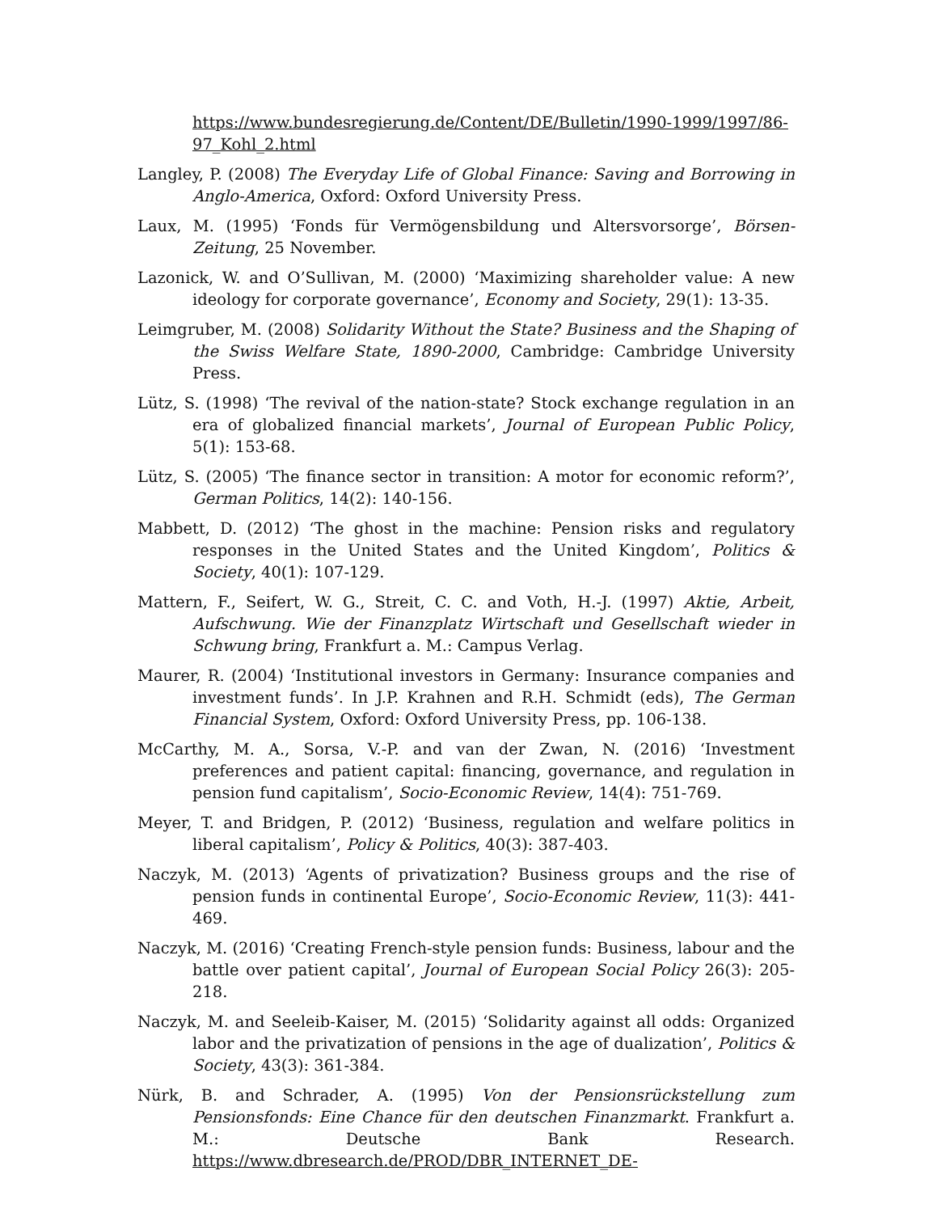https://www.bundesregierung.de/Content/DE/Bulletin/1990-1999/1997/86-97_Kohl_2.html
Langley, P. (2008) The Everyday Life of Global Finance: Saving and Borrowing in Anglo-America, Oxford: Oxford University Press.
Laux, M. (1995) ‘Fonds für Vermögensbildung und Altersvorsorge’, Börsen-Zeitung, 25 November.
Lazonick, W. and O’Sullivan, M. (2000) ‘Maximizing shareholder value: A new ideology for corporate governance’, Economy and Society, 29(1): 13-35.
Leimgruber, M. (2008) Solidarity Without the State? Business and the Shaping of the Swiss Welfare State, 1890-2000, Cambridge: Cambridge University Press.
Lütz, S. (1998) ‘The revival of the nation-state? Stock exchange regulation in an era of globalized financial markets’, Journal of European Public Policy, 5(1): 153-68.
Lütz, S. (2005) ‘The finance sector in transition: A motor for economic reform?’, German Politics, 14(2): 140-156.
Mabbett, D. (2012) ‘The ghost in the machine: Pension risks and regulatory responses in the United States and the United Kingdom’, Politics & Society, 40(1): 107-129.
Mattern, F., Seifert, W. G., Streit, C. C. and Voth, H.-J. (1997) Aktie, Arbeit, Aufschwung. Wie der Finanzplatz Wirtschaft und Gesellschaft wieder in Schwung bring, Frankfurt a. M.: Campus Verlag.
Maurer, R. (2004) ‘Institutional investors in Germany: Insurance companies and investment funds’. In J.P. Krahnen and R.H. Schmidt (eds), The German Financial System, Oxford: Oxford University Press, pp. 106-138.
McCarthy, M. A., Sorsa, V.-P. and van der Zwan, N. (2016) ‘Investment preferences and patient capital: financing, governance, and regulation in pension fund capitalism’, Socio-Economic Review, 14(4): 751-769.
Meyer, T. and Bridgen, P. (2012) ‘Business, regulation and welfare politics in liberal capitalism’, Policy & Politics, 40(3): 387-403.
Naczyk, M. (2013) ‘Agents of privatization? Business groups and the rise of pension funds in continental Europe’, Socio-Economic Review, 11(3): 441-469.
Naczyk, M. (2016) ‘Creating French-style pension funds: Business, labour and the battle over patient capital’, Journal of European Social Policy 26(3): 205-218.
Naczyk, M. and Seeleib-Kaiser, M. (2015) ‘Solidarity against all odds: Organized labor and the privatization of pensions in the age of dualization’, Politics & Society, 43(3): 361-384.
Nürk, B. and Schrader, A. (1995) Von der Pensionsrückstellung zum Pensionsfonds: Eine Chance für den deutschen Finanzmarkt. Frankfurt a. M.: Deutsche Bank Research. https://www.dbresearch.de/PROD/DBR_INTERNET_DE-